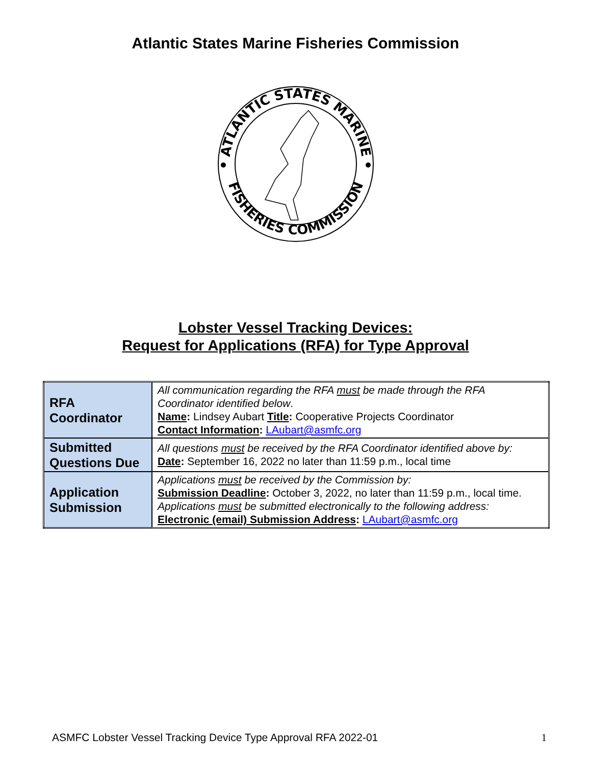Atlantic States Marine Fisheries Commission
ATLANTIC STATES MARINE
FISHERIES COMMISSION
Lobster Vessel Tracking Devices:
Request for Applications (RFA) for Type Approval
| RFA Coordinator | All communication regarding the RFA must be made through the RFA Coordinator identified below . Name : Lindsey Aubart Title : Cooperative Projects Coordinator Contact Information : LAubart@asmfc.org |
| Submitted Questions Due | All questions must be received by the RFA Coordinator identified above by: Date : September 16, 2022 no later than 11:59 p.m., local time |
| Application Submission | Applications must be received by the Commission by: Submission Deadline : October 3, 2022, no later than 11:59 p.m., local time. Applications must be submitted electronically to the following address: Electronic (email) Submission Address : LAubart@asmfc.org |
ASMFC Lobster Vessel Tracking Device Type Approval RFA 2022-01 1